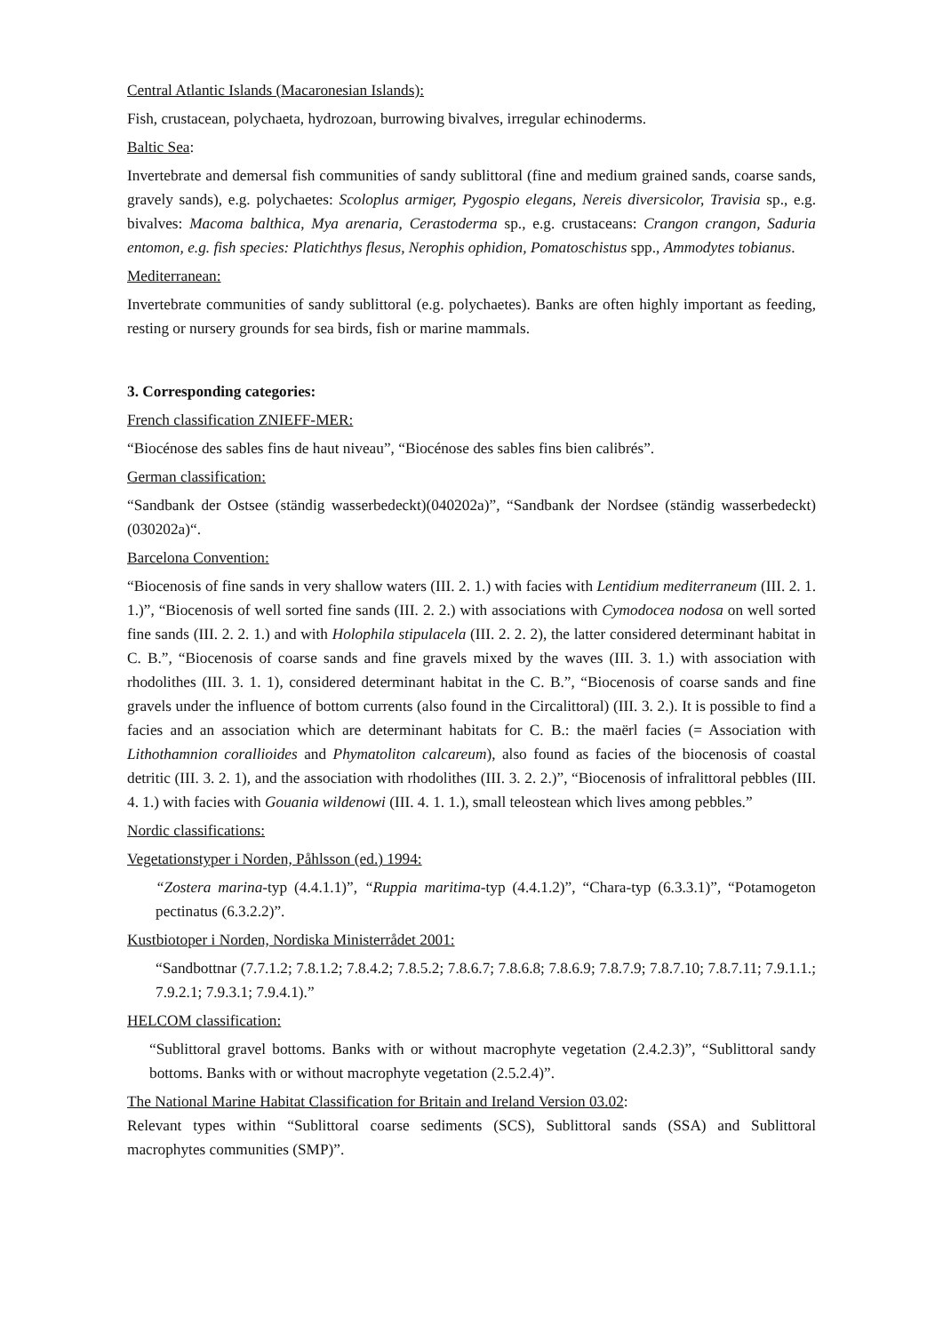Central Atlantic Islands (Macaronesian Islands):
Fish, crustacean, polychaeta, hydrozoan, burrowing bivalves, irregular echinoderms.
Baltic Sea:
Invertebrate and demersal fish communities of sandy sublittoral (fine and medium grained sands, coarse sands, gravely sands), e.g. polychaetes: Scoloplus armiger, Pygospio elegans, Nereis diversicolor, Travisia sp., e.g. bivalves: Macoma balthica, Mya arenaria, Cerastoderma sp., e.g. crustaceans: Crangon crangon, Saduria entomon, e.g. fish species: Platichthys flesus, Nerophis ophidion, Pomatoschistus spp., Ammodytes tobianus.
Mediterranean:
Invertebrate communities of sandy sublittoral (e.g. polychaetes). Banks are often highly important as feeding, resting or nursery grounds for sea birds, fish or marine mammals.
3. Corresponding categories:
French classification ZNIEFF-MER:
“Biocénose des sables fins de haut niveau”, “Biocénose des sables fins bien calibrés”.
German classification:
“Sandbank der Ostsee (ständig wasserbedeckt)(040202a)”, “Sandbank der Nordsee (ständig wasserbedeckt)(030202a)“.
Barcelona Convention:
“Biocenosis of fine sands in very shallow waters (III. 2. 1.) with facies with Lentidium mediterraneum (III. 2. 1. 1.)”, “Biocenosis of well sorted fine sands (III. 2. 2.) with associations with Cymodocea nodosa on well sorted fine sands (III. 2. 2. 1.) and with Holophila stipulacela (III. 2. 2. 2), the latter considered determinant habitat in C. B.”, “Biocenosis of coarse sands and fine gravels mixed by the waves (III. 3. 1.) with association with rhodolithes (III. 3. 1. 1), considered determinant habitat in the C. B.”, “Biocenosis of coarse sands and fine gravels under the influence of bottom currents (also found in the Circalittoral) (III. 3. 2.). It is possible to find a facies and an association which are determinant habitats for C. B.: the maërl facies (= Association with Lithothamnion corallioides and Phymatoliton calcareum), also found as facies of the biocenosis of coastal detritic (III. 3. 2. 1), and the association with rhodolithes (III. 3. 2. 2.)”, “Biocenosis of infralittoral pebbles (III. 4. 1.) with facies with Gouania wildenowi (III. 4. 1. 1.), small teleostean which lives among pebbles.”
Nordic classifications:
Vegetationstyper i Norden, Påhlsson (ed.) 1994:
“Zostera marina-typ (4.4.1.1)”, “Ruppia maritima-typ (4.4.1.2)”, “Chara-typ (6.3.3.1)”, “Potamogeton pectinatus (6.3.2.2)”.
Kustbiotoper i Norden, Nordiska Ministerrådet 2001:
“Sandbottnar (7.7.1.2; 7.8.1.2; 7.8.4.2; 7.8.5.2; 7.8.6.7; 7.8.6.8; 7.8.6.9; 7.8.7.9; 7.8.7.10; 7.8.7.11; 7.9.1.1.; 7.9.2.1; 7.9.3.1; 7.9.4.1).”
HELCOM classification:
“Sublittoral gravel bottoms. Banks with or without macrophyte vegetation (2.4.2.3)”, “Sublittoral sandy bottoms. Banks with or without macrophyte vegetation (2.5.2.4)”.
The National Marine Habitat Classification for Britain and Ireland Version 03.02:
Relevant types within “Sublittoral coarse sediments (SCS), Sublittoral sands (SSA) and Sublittoral macrophytes communities (SMP)”.